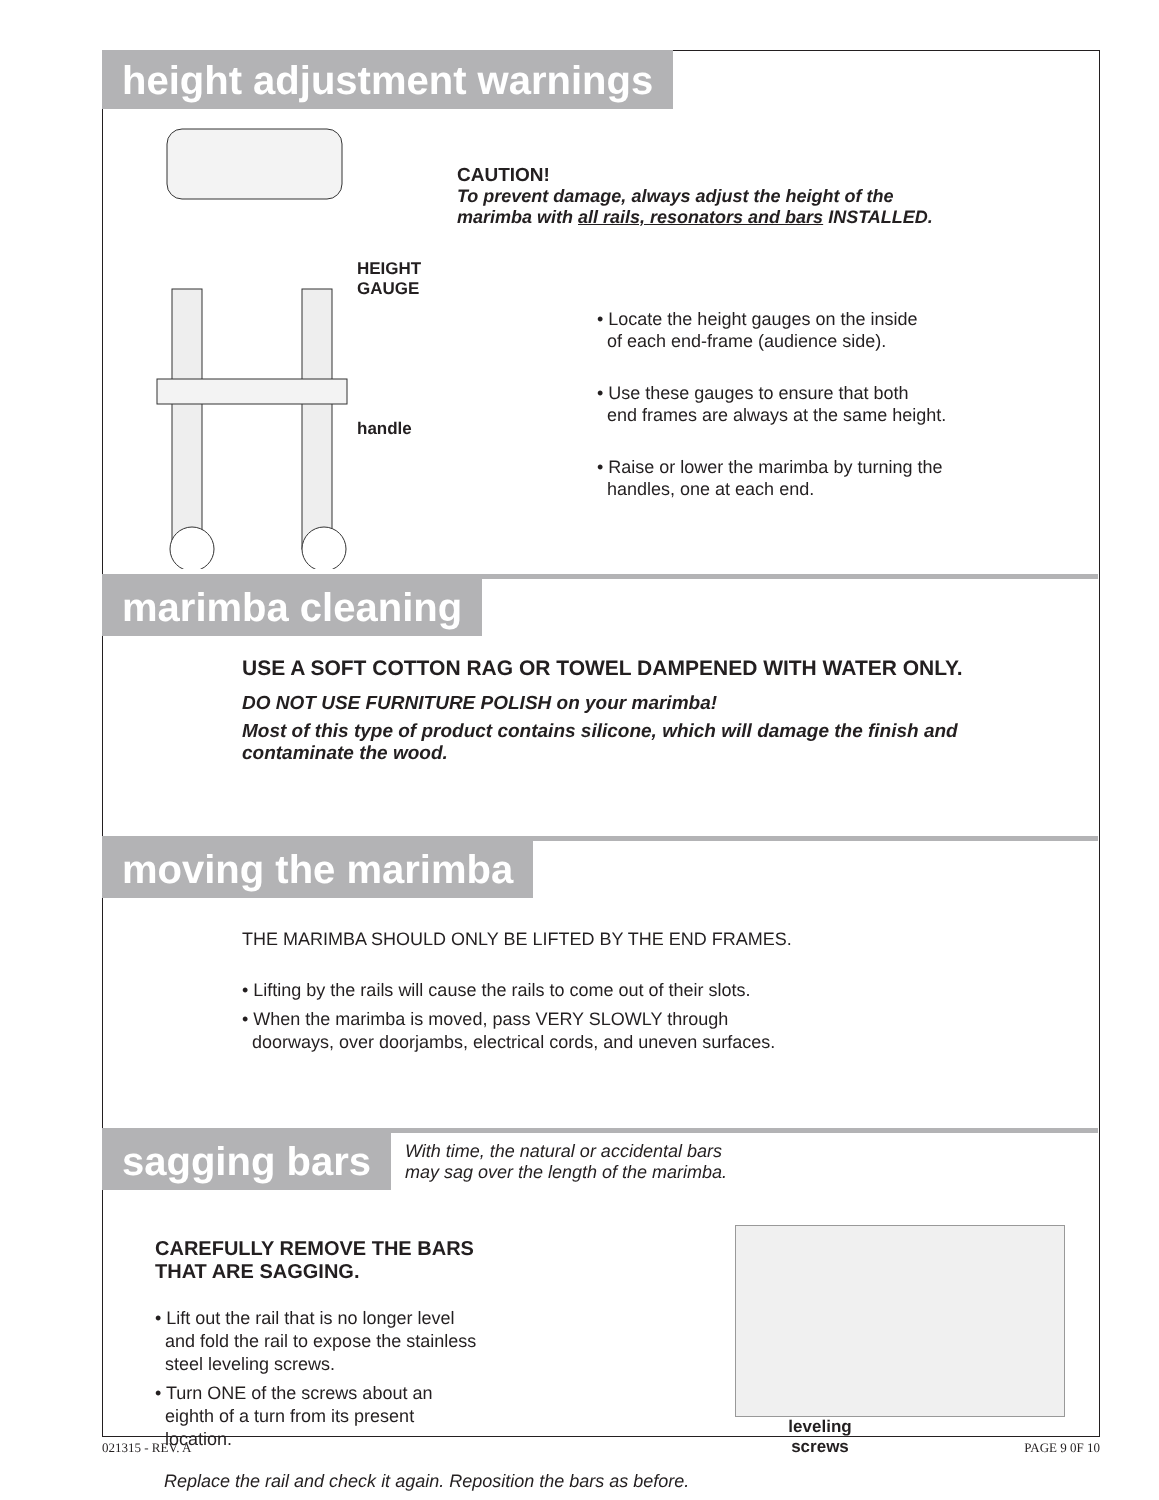height adjustment warnings
HEIGHT
GAUGE
handle
CAUTION!
To prevent damage, always adjust the height of the
marimba with all rails, resonators and bars INSTALLED.
• Locate the height gauges on the inside
of each end-frame (audience side).
• Use these gauges to ensure that both
end frames are always at the same height.
• Raise or lower the marimba by turning the
handles, one at each end.
marimba cleaning
USE A SOFT COTTON RAG OR TOWEL DAMPENED WITH WATER ONLY.
DO NOT USE FURNITURE POLISH on your marimba!
Most of this type of product contains silicone, which will damage the finish and
contaminate the wood.
moving the marimba
THE MARIMBA SHOULD ONLY BE LIFTED BY THE END FRAMES.
• Lifting by the rails will cause the rails to come out of their slots.
• When the marimba is moved, pass VERY SLOWLY through
doorways, over doorjambs, electrical cords, and uneven surfaces.
sagging bars
With time, the natural or accidental bars
may sag over the length of the marimba.
CAREFULLY REMOVE THE BARS
THAT ARE SAGGING.
• Lift out the rail that is no longer level
and fold the rail to expose the stainless
steel leveling screws.
• Turn ONE of the screws about an
eighth of a turn from its present
location.
leveling screws
Replace the rail and check it again. Reposition the bars as before.
021315 - REV. A PAGE 9 0F 10